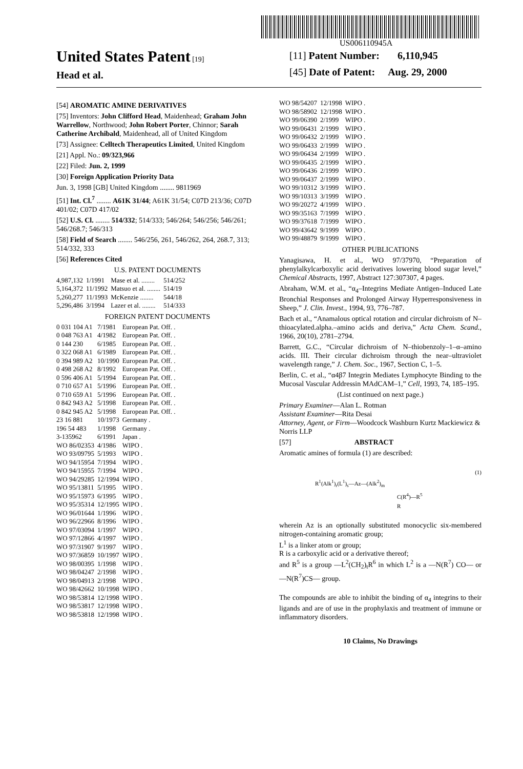US006110945A
United States Patent [19]
Head et al.
[11] Patent Number: 6,110,945
[45] Date of Patent: Aug. 29, 2000
[54] AROMATIC AMINE DERIVATIVES
[75] Inventors: John Clifford Head, Maidenhead; Graham John Warrellow, Northwood; John Robert Porter, Chinnor; Sarah Catherine Archibald, Maidenhead, all of United Kingdom
[73] Assignee: Celltech Therapeutics Limited, United Kingdom
[21] Appl. No.: 09/323,966
[22] Filed: Jun. 2, 1999
[30] Foreign Application Priority Data
Jun. 3, 1998 [GB] United Kingdom ........ 9811969
[51] Int. Cl.<sup>7</sup> ........ A61K 31/44; A61K 31/54; C07D 213/36; C07D 401/02; C07D 417/02
[52] U.S. Cl. ........ 514/332; 514/333; 546/264; 546/256; 546/261; 546/268.7; 546/313
[58] Field of Search ........ 546/256, 261, 546/262, 264, 268.7, 313; 514/332, 333
[56] References Cited
U.S. PATENT DOCUMENTS
| 4,987,132 | 1/1991 | Mase et al. ........ | 514/252 |
| 5,164,372 | 11/1992 | Matsuo et al. ........ | 514/19 |
| 5,260,277 | 11/1993 | McKenzie ........ | 544/18 |
| 5,296,486 | 3/1994 | Lazer et al. ........ | 514/333 |
FOREIGN PATENT DOCUMENTS
| 0 031 104 A1 | 7/1981 | European Pat. Off. . |
| 0 048 763 A1 | 4/1982 | European Pat. Off. . |
| 0 144 230 | 6/1985 | European Pat. Off. . |
| 0 322 068 A1 | 6/1989 | European Pat. Off. . |
| 0 394 989 A2 | 10/1990 | European Pat. Off. . |
| 0 498 268 A2 | 8/1992 | European Pat. Off. . |
| 0 596 406 A1 | 5/1994 | European Pat. Off. . |
| 0 710 657 A1 | 5/1996 | European Pat. Off. . |
| 0 710 659 A1 | 5/1996 | European Pat. Off. . |
| 0 842 943 A2 | 5/1998 | European Pat. Off. . |
| 0 842 945 A2 | 5/1998 | European Pat. Off. . |
| 23 16 881 | 10/1973 | Germany . |
| 196 54 483 | 1/1998 | Germany . |
| 3-135962 | 6/1991 | Japan . |
| WO 86/02353 | 4/1986 | WIPO . |
| WO 93/09795 | 5/1993 | WIPO . |
| WO 94/15954 | 7/1994 | WIPO . |
| WO 94/15955 | 7/1994 | WIPO . |
| WO 94/29285 | 12/1994 | WIPO . |
| WO 95/13811 | 5/1995 | WIPO . |
| WO 95/15973 | 6/1995 | WIPO . |
| WO 95/35314 | 12/1995 | WIPO . |
| WO 96/01644 | 1/1996 | WIPO . |
| WO 96/22966 | 8/1996 | WIPO . |
| WO 97/03094 | 1/1997 | WIPO . |
| WO 97/12866 | 4/1997 | WIPO . |
| WO 97/31907 | 9/1997 | WIPO . |
| WO 97/36859 | 10/1997 | WIPO . |
| WO 98/00395 | 1/1998 | WIPO . |
| WO 98/04247 | 2/1998 | WIPO . |
| WO 98/04913 | 2/1998 | WIPO . |
| WO 98/42662 | 10/1998 | WIPO . |
| WO 98/53814 | 12/1998 | WIPO . |
| WO 98/53817 | 12/1998 | WIPO . |
| WO 98/53818 | 12/1998 | WIPO . |
| WO 98/54207 | 12/1998 | WIPO . |
| WO 98/58902 | 12/1998 | WIPO . |
| WO 99/06390 | 2/1999 | WIPO . |
| WO 99/06431 | 2/1999 | WIPO . |
| WO 99/06432 | 2/1999 | WIPO . |
| WO 99/06433 | 2/1999 | WIPO . |
| WO 99/06434 | 2/1999 | WIPO . |
| WO 99/06435 | 2/1999 | WIPO . |
| WO 99/06436 | 2/1999 | WIPO . |
| WO 99/06437 | 2/1999 | WIPO . |
| WO 99/10312 | 3/1999 | WIPO . |
| WO 99/10313 | 3/1999 | WIPO . |
| WO 99/20272 | 4/1999 | WIPO . |
| WO 99/35163 | 7/1999 | WIPO . |
| WO 99/37618 | 7/1999 | WIPO . |
| WO 99/43642 | 9/1999 | WIPO . |
| WO 99/48879 | 9/1999 | WIPO . |
OTHER PUBLICATIONS
Yanagisawa, H. et al., WO 97/37970, “Preparation of phenylalkylcarboxylic acid derivatives lowering blood sugar level,” Chemical Abstracts, 1997, Abstract 127:307307, 4 pages.
Abraham, W.M. et al., “α<sub>4</sub>–Integrins Mediate Antigen–Induced Late Bronchial Responses and Prolonged Airway Hyperresponsiveness in Sheep,” J. Clin. Invest., 1994, 93, 776–787.
Bach et al., “Anamalous optical rotation and circular dichroism of N–thioacylated.alpha.–amino acids and deriva,” Acta Chem. Scand., 1966, 20(10), 2781–2794.
Barrett, G.C., “Circular dichroism of N–thiobenzoly–1–α–amino acids. III. Their circular dichroism through the near–ultraviolet wavelength range,” J. Chem. Soc., 1967, Section C, 1–5.
Berlin, C. et al., “α4β7 Integrin Mediates Lymphocyte Binding to the Mucosal Vascular Addressin MAdCAM–1,” Cell, 1993, 74, 185–195.
(List continued on next page.)
Primary Examiner—Alan L. Rotman
Assistant Examiner—Rita Desai
Attorney, Agent, or Firm—Woodcock Washburn Kurtz Mackiewicz & Norris LLP
[57] ABSTRACT
Aromatic amines of formula (1) are described:
(1)
R<sup>1</sup>(Alk<sup>1</sup>)<sub>r</sub>(L<sup>1</sup>)<sub>s</sub>—Az—(Alk<sup>2</sup>)<sub>m</sub>
C(R<sup>4</sup>)—R<sup>5</sup>
R
wherein Az is an optionally substituted monocyclic six-membered nitrogen-containing aromatic group;
L<sup>1</sup> is a linker atom or group;
R is a carboxylic acid or a derivative thereof;
and R<sup>5</sup> is a group —L<sup>2</sup>(CH<sub>2</sub>)<sub>t</sub>R<sup>6</sup> in which L<sup>2</sup> is a —N(R<sup>7</sup>) CO— or —N(R<sup>7</sup>)CS— group.
The compounds are able to inhibit the binding of α<sub>4</sub> integrins to their ligands and are of use in the prophylaxis and treatment of immune or inflammatory disorders.
10 Claims, No Drawings